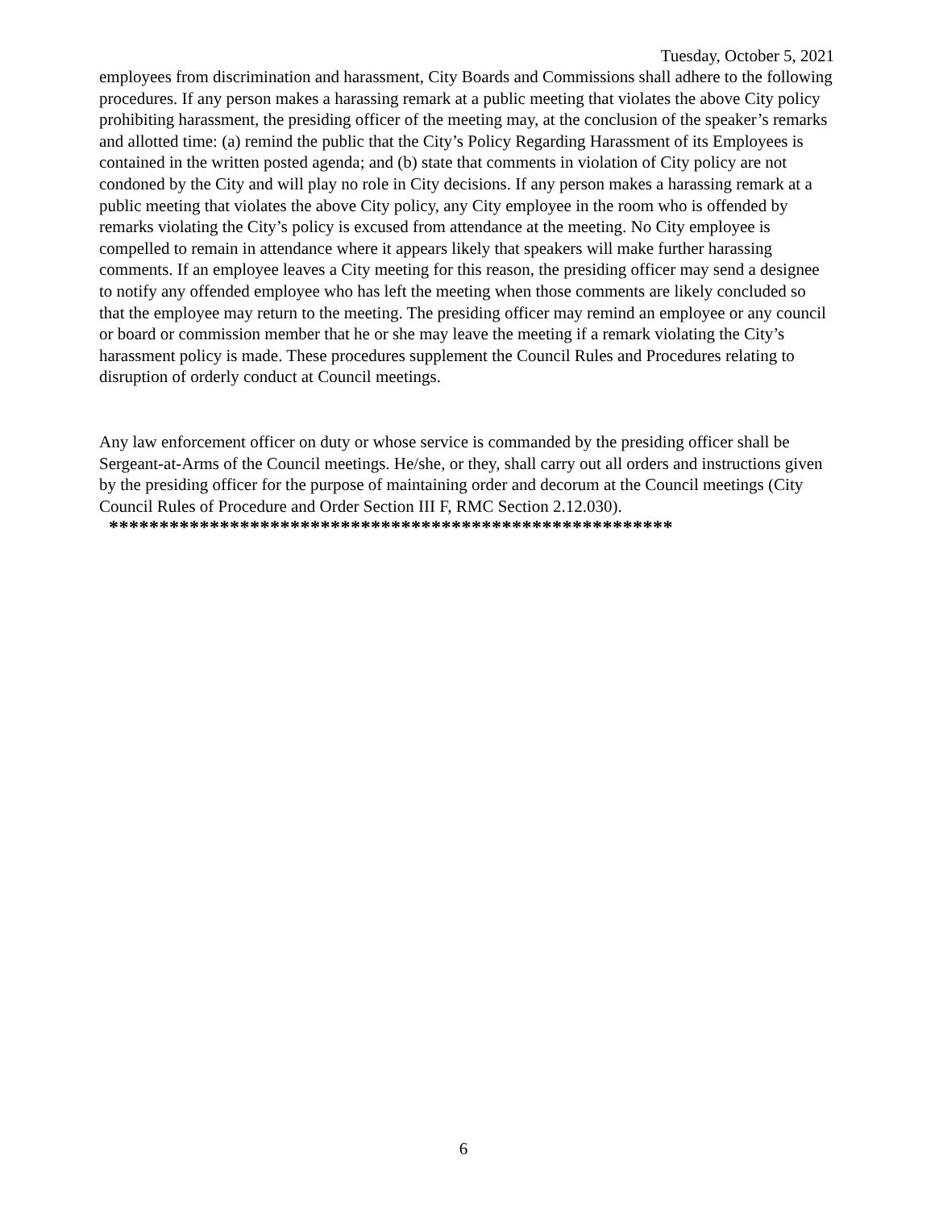Tuesday, October 5, 2021
employees from discrimination and harassment, City Boards and Commissions shall adhere to the following procedures. If any person makes a harassing remark at a public meeting that violates the above City policy prohibiting harassment, the presiding officer of the meeting may, at the conclusion of the speaker’s remarks and allotted time: (a) remind the public that the City’s Policy Regarding Harassment of its Employees is contained in the written posted agenda; and (b) state that comments in violation of City policy are not condoned by the City and will play no role in City decisions. If any person makes a harassing remark at a public meeting that violates the above City policy, any City employee in the room who is offended by remarks violating the City’s policy is excused from attendance at the meeting. No City employee is compelled to remain in attendance where it appears likely that speakers will make further harassing comments. If an employee leaves a City meeting for this reason, the presiding officer may send a designee to notify any offended employee who has left the meeting when those comments are likely concluded so that the employee may return to the meeting. The presiding officer may remind an employee or any council or board or commission member that he or she may leave the meeting if a remark violating the City’s harassment policy is made. These procedures supplement the Council Rules and Procedures relating to disruption of orderly conduct at Council meetings.
Any law enforcement officer on duty or whose service is commanded by the presiding officer shall be Sergeant-at-Arms of the Council meetings. He/she, or they, shall carry out all orders and instructions given by the presiding officer for the purpose of maintaining order and decorum at the Council meetings (City Council Rules of Procedure and Order Section III F, RMC Section 2.12.030).
********************************************************
6